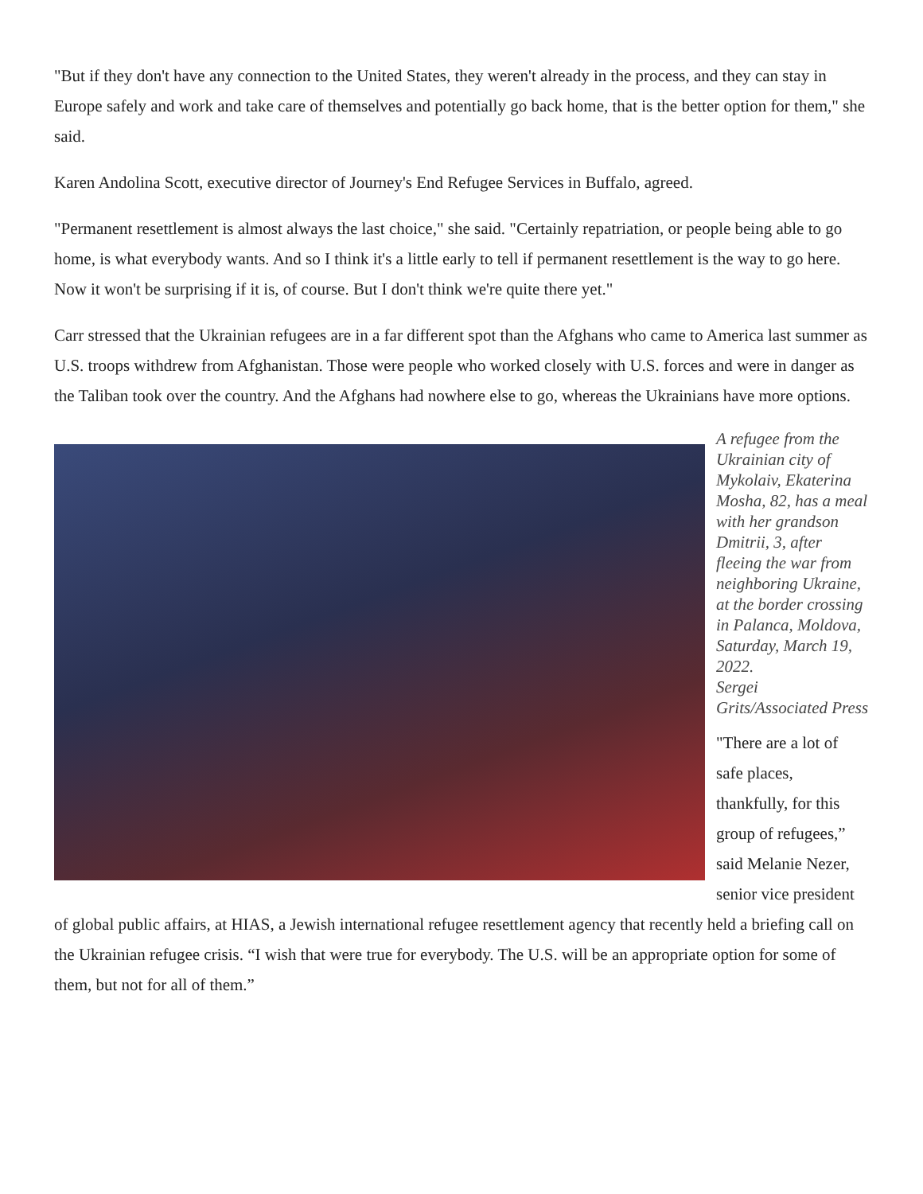"But if they don't have any connection to the United States, they weren't already in the process, and they can stay in Europe safely and work and take care of themselves and potentially go back home, that is the better option for them," she said.
Karen Andolina Scott, executive director of Journey's End Refugee Services in Buffalo, agreed.
"Permanent resettlement is almost always the last choice," she said. "Certainly repatriation, or people being able to go home, is what everybody wants. And so I think it's a little early to tell if permanent resettlement is the way to go here. Now it won't be surprising if it is, of course. But I don't think we're quite there yet."
Carr stressed that the Ukrainian refugees are in a far different spot than the Afghans who came to America last summer as U.S. troops withdrew from Afghanistan. Those were people who worked closely with U.S. forces and were in danger as the Taliban took over the country. And the Afghans had nowhere else to go, whereas the Ukrainians have more options.
A refugee from the Ukrainian city of Mykolaiv, Ekaterina Mosha, 82, has a meal with her grandson Dmitrii, 3, after fleeing the war from neighboring Ukraine, at the border crossing in Palanca, Moldova, Saturday, March 19, 2022.
Sergei Grits/Associated Press
"There are a lot of safe places, thankfully, for this group of refugees,” said Melanie Nezer, senior vice president of global public affairs, at HIAS, a Jewish international refugee resettlement agency that recently held a briefing call on the Ukrainian refugee crisis. “I wish that were true for everybody. The U.S. will be an appropriate option for some of them, but not for all of them.”